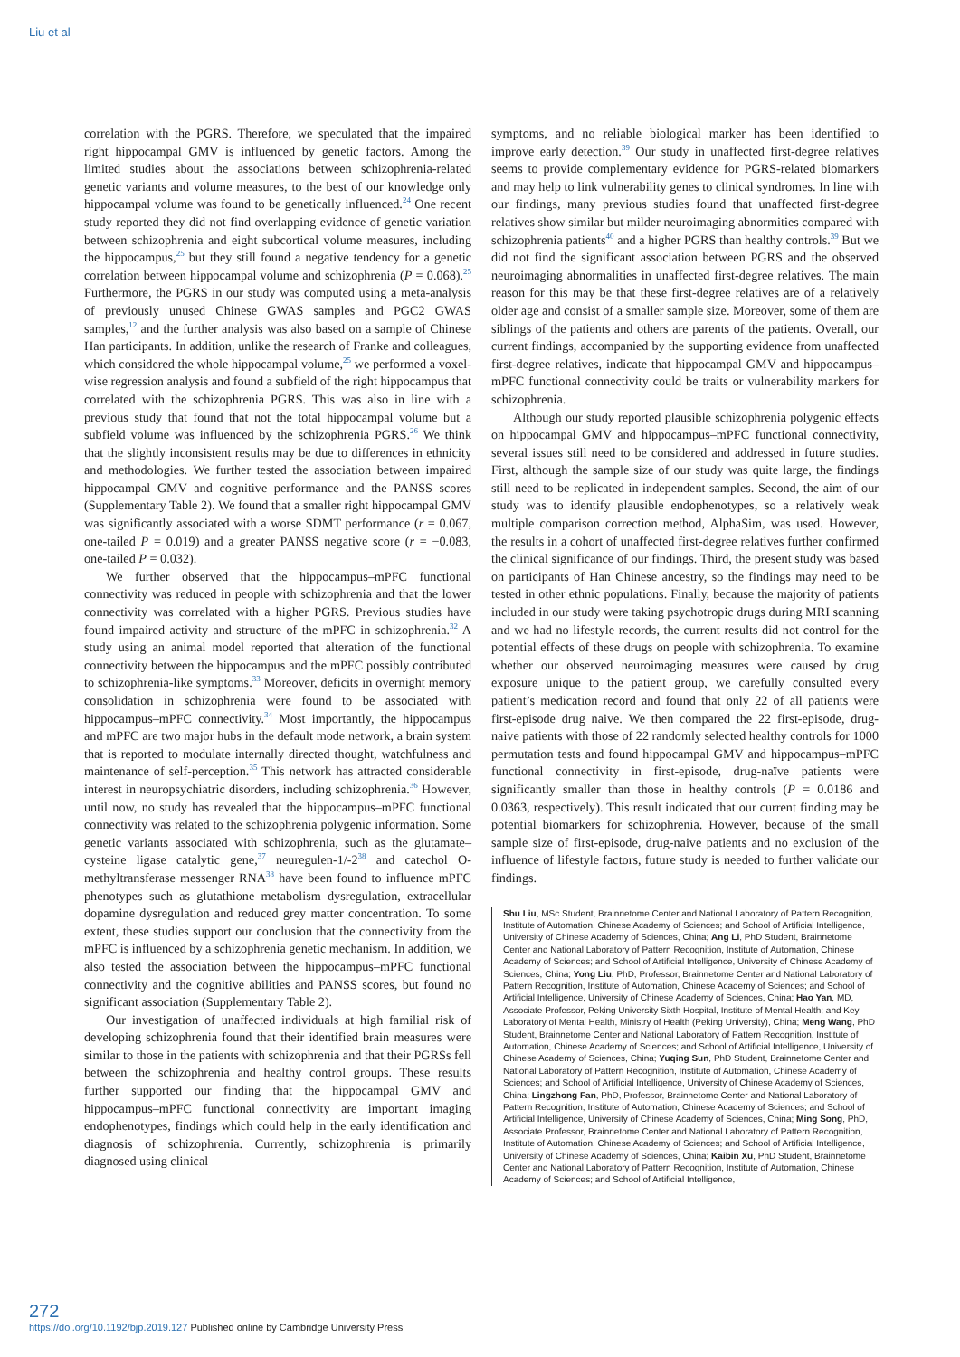Liu et al
correlation with the PGRS. Therefore, we speculated that the impaired right hippocampal GMV is influenced by genetic factors. Among the limited studies about the associations between schizophrenia-related genetic variants and volume measures, to the best of our knowledge only hippocampal volume was found to be genetically influenced.<sup>24</sup> One recent study reported they did not find overlapping evidence of genetic variation between schizophrenia and eight subcortical volume measures, including the hippocampus,<sup>25</sup> but they still found a negative tendency for a genetic correlation between hippocampal volume and schizophrenia (P = 0.068).<sup>25</sup> Furthermore, the PGRS in our study was computed using a meta-analysis of previously unused Chinese GWAS samples and PGC2 GWAS samples,<sup>12</sup> and the further analysis was also based on a sample of Chinese Han participants. In addition, unlike the research of Franke and colleagues, which considered the whole hippocampal volume,<sup>25</sup> we performed a voxel-wise regression analysis and found a subfield of the right hippocampus that correlated with the schizophrenia PGRS. This was also in line with a previous study that found that not the total hippocampal volume but a subfield volume was influenced by the schizophrenia PGRS.<sup>26</sup> We think that the slightly inconsistent results may be due to differences in ethnicity and methodologies. We further tested the association between impaired hippocampal GMV and cognitive performance and the PANSS scores (Supplementary Table 2). We found that a smaller right hippocampal GMV was significantly associated with a worse SDMT performance (r = 0.067, one-tailed P = 0.019) and a greater PANSS negative score (r = −0.083, one-tailed P = 0.032).
We further observed that the hippocampus–mPFC functional connectivity was reduced in people with schizophrenia and that the lower connectivity was correlated with a higher PGRS. Previous studies have found impaired activity and structure of the mPFC in schizophrenia.<sup>32</sup> A study using an animal model reported that alteration of the functional connectivity between the hippocampus and the mPFC possibly contributed to schizophrenia-like symptoms.<sup>33</sup> Moreover, deficits in overnight memory consolidation in schizophrenia were found to be associated with hippocampus–mPFC connectivity.<sup>34</sup> Most importantly, the hippocampus and mPFC are two major hubs in the default mode network, a brain system that is reported to modulate internally directed thought, watchfulness and maintenance of self-perception.<sup>35</sup> This network has attracted considerable interest in neuropsychiatric disorders, including schizophrenia.<sup>36</sup> However, until now, no study has revealed that the hippocampus–mPFC functional connectivity was related to the schizophrenia polygenic information. Some genetic variants associated with schizophrenia, such as the glutamate–cysteine ligase catalytic gene,<sup>37</sup> neuregulen-1/-2<sup>38</sup> and catechol O-methyltransferase messenger RNA<sup>38</sup> have been found to influence mPFC phenotypes such as glutathione metabolism dysregulation, extracellular dopamine dysregulation and reduced grey matter concentration. To some extent, these studies support our conclusion that the connectivity from the mPFC is influenced by a schizophrenia genetic mechanism. In addition, we also tested the association between the hippocampus–mPFC functional connectivity and the cognitive abilities and PANSS scores, but found no significant association (Supplementary Table 2).
Our investigation of unaffected individuals at high familial risk of developing schizophrenia found that their identified brain measures were similar to those in the patients with schizophrenia and that their PGRSs fell between the schizophrenia and healthy control groups. These results further supported our finding that the hippocampal GMV and hippocampus–mPFC functional connectivity are important imaging endophenotypes, findings which could help in the early identification and diagnosis of schizophrenia. Currently, schizophrenia is primarily diagnosed using clinical
symptoms, and no reliable biological marker has been identified to improve early detection.<sup>39</sup> Our study in unaffected first-degree relatives seems to provide complementary evidence for PGRS-related biomarkers and may help to link vulnerability genes to clinical syndromes. In line with our findings, many previous studies found that unaffected first-degree relatives show similar but milder neuroimaging abnormities compared with schizophrenia patients<sup>40</sup> and a higher PGRS than healthy controls.<sup>39</sup> But we did not find the significant association between PGRS and the observed neuroimaging abnormalities in unaffected first-degree relatives. The main reason for this may be that these first-degree relatives are of a relatively older age and consist of a smaller sample size. Moreover, some of them are siblings of the patients and others are parents of the patients. Overall, our current findings, accompanied by the supporting evidence from unaffected first-degree relatives, indicate that hippocampal GMV and hippocampus–mPFC functional connectivity could be traits or vulnerability markers for schizophrenia.
Although our study reported plausible schizophrenia polygenic effects on hippocampal GMV and hippocampus–mPFC functional connectivity, several issues still need to be considered and addressed in future studies. First, although the sample size of our study was quite large, the findings still need to be replicated in independent samples. Second, the aim of our study was to identify plausible endophenotypes, so a relatively weak multiple comparison correction method, AlphaSim, was used. However, the results in a cohort of unaffected first-degree relatives further confirmed the clinical significance of our findings. Third, the present study was based on participants of Han Chinese ancestry, so the findings may need to be tested in other ethnic populations. Finally, because the majority of patients included in our study were taking psychotropic drugs during MRI scanning and we had no lifestyle records, the current results did not control for the potential effects of these drugs on people with schizophrenia. To examine whether our observed neuroimaging measures were caused by drug exposure unique to the patient group, we carefully consulted every patient’s medication record and found that only 22 of all patients were first-episode drug naive. We then compared the 22 first-episode, drug-naive patients with those of 22 randomly selected healthy controls for 1000 permutation tests and found hippocampal GMV and hippocampus–mPFC functional connectivity in first-episode, drug-naïve patients were significantly smaller than those in healthy controls (P = 0.0186 and 0.0363, respectively). This result indicated that our current finding may be potential biomarkers for schizophrenia. However, because of the small sample size of first-episode, drug-naive patients and no exclusion of the influence of lifestyle factors, future study is needed to further validate our findings.
Shu Liu, MSc Student, Brainnetome Center and National Laboratory of Pattern Recognition, Institute of Automation, Chinese Academy of Sciences; and School of Artificial Intelligence, University of Chinese Academy of Sciences, China; Ang Li, PhD Student, Brainnetome Center and National Laboratory of Pattern Recognition, Institute of Automation, Chinese Academy of Sciences; and School of Artificial Intelligence, University of Chinese Academy of Sciences, China; Yong Liu, PhD, Professor, Brainnetome Center and National Laboratory of Pattern Recognition, Institute of Automation, Chinese Academy of Sciences; and School of Artificial Intelligence, University of Chinese Academy of Sciences, China; Hao Yan, MD, Associate Professor, Peking University Sixth Hospital, Institute of Mental Health; and Key Laboratory of Mental Health, Ministry of Health (Peking University), China; Meng Wang, PhD Student, Brainnetome Center and National Laboratory of Pattern Recognition, Institute of Automation, Chinese Academy of Sciences; and School of Artificial Intelligence, University of Chinese Academy of Sciences, China; Yuqing Sun, PhD Student, Brainnetome Center and National Laboratory of Pattern Recognition, Institute of Automation, Chinese Academy of Sciences; and School of Artificial Intelligence, University of Chinese Academy of Sciences, China; Lingzhong Fan, PhD, Professor, Brainnetome Center and National Laboratory of Pattern Recognition, Institute of Automation, Chinese Academy of Sciences; and School of Artificial Intelligence, University of Chinese Academy of Sciences, China; Ming Song, PhD, Associate Professor, Brainnetome Center and National Laboratory of Pattern Recognition, Institute of Automation, Chinese Academy of Sciences; and School of Artificial Intelligence, University of Chinese Academy of Sciences, China; Kaibin Xu, PhD Student, Brainnetome Center and National Laboratory of Pattern Recognition, Institute of Automation, Chinese Academy of Sciences; and School of Artificial Intelligence,
272
https://doi.org/10.1192/bjp.2019.127 Published online by Cambridge University Press